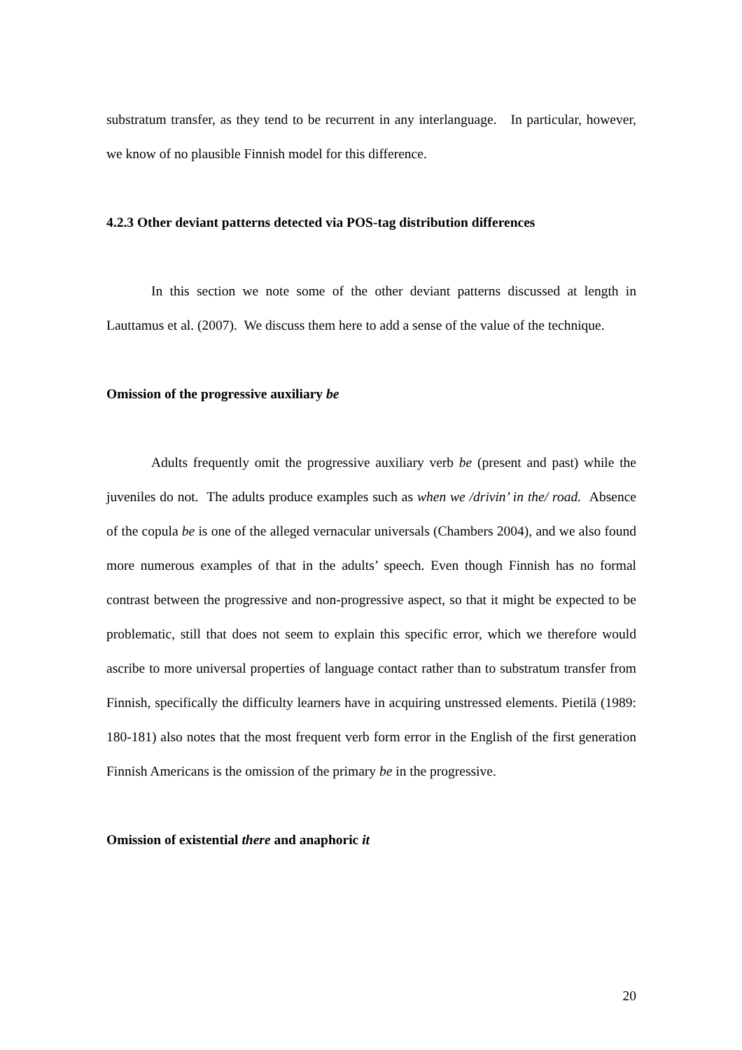substratum transfer, as they tend to be recurrent in any interlanguage. In particular, however, we know of no plausible Finnish model for this difference.
4.2.3 Other deviant patterns detected via POS-tag distribution differences
In this section we note some of the other deviant patterns discussed at length in Lauttamus et al. (2007). We discuss them here to add a sense of the value of the technique.
Omission of the progressive auxiliary be
Adults frequently omit the progressive auxiliary verb be (present and past) while the juveniles do not. The adults produce examples such as when we /drivin’ in the/ road. Absence of the copula be is one of the alleged vernacular universals (Chambers 2004), and we also found more numerous examples of that in the adults’ speech. Even though Finnish has no formal contrast between the progressive and non-progressive aspect, so that it might be expected to be problematic, still that does not seem to explain this specific error, which we therefore would ascribe to more universal properties of language contact rather than to substratum transfer from Finnish, specifically the difficulty learners have in acquiring unstressed elements. Pietilä (1989: 180-181) also notes that the most frequent verb form error in the English of the first generation Finnish Americans is the omission of the primary be in the progressive.
Omission of existential there and anaphoric it
20